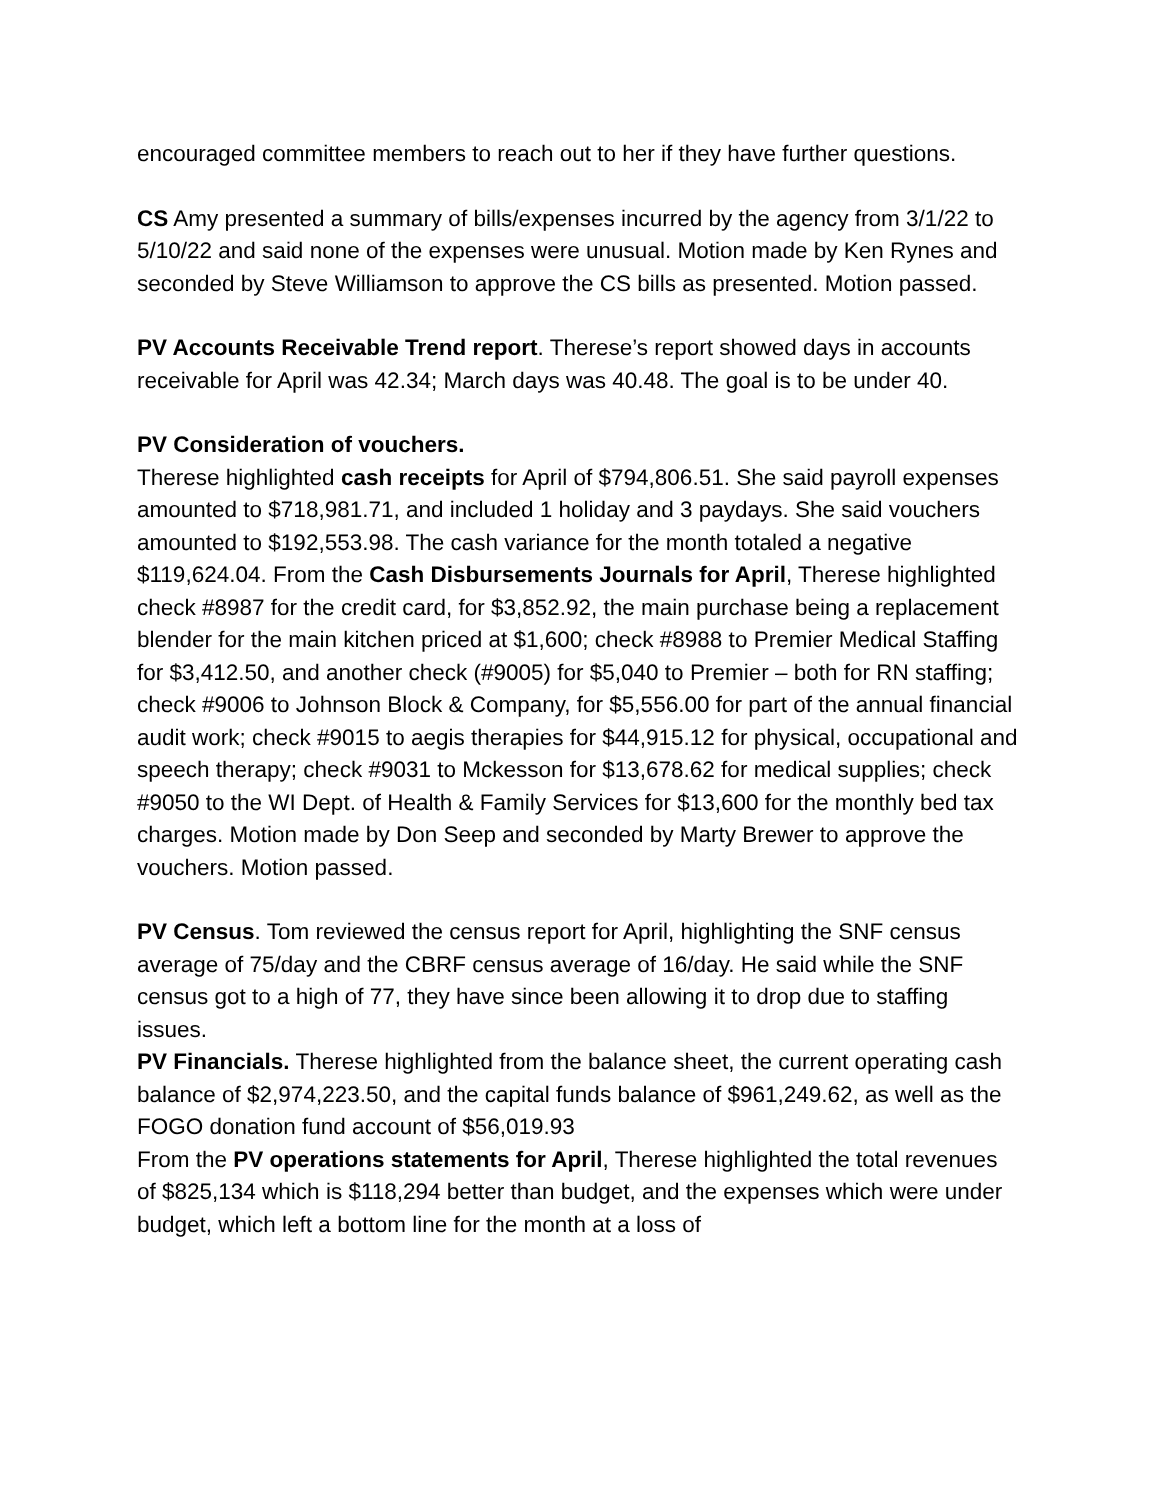encouraged committee members to reach out to her if they have further questions.
CS Amy presented a summary of bills/expenses incurred by the agency from 3/1/22 to 5/10/22 and said none of the expenses were unusual. Motion made by Ken Rynes and seconded by Steve Williamson to approve the CS bills as presented. Motion passed.
PV Accounts Receivable Trend report. Therese’s report showed days in accounts receivable for April was 42.34; March days was 40.48. The goal is to be under 40.
PV Consideration of vouchers.
Therese highlighted cash receipts for April of $794,806.51. She said payroll expenses amounted to $718,981.71, and included 1 holiday and 3 paydays. She said vouchers amounted to $192,553.98. The cash variance for the month totaled a negative $119,624.04. From the Cash Disbursements Journals for April, Therese highlighted check #8987 for the credit card, for $3,852.92, the main purchase being a replacement blender for the main kitchen priced at $1,600; check #8988 to Premier Medical Staffing for $3,412.50, and another check (#9005) for $5,040 to Premier – both for RN staffing; check #9006 to Johnson Block & Company, for $5,556.00 for part of the annual financial audit work; check #9015 to aegis therapies for $44,915.12 for physical, occupational and speech therapy; check #9031 to Mckesson for $13,678.62 for medical supplies; check #9050 to the WI Dept. of Health & Family Services for $13,600 for the monthly bed tax charges. Motion made by Don Seep and seconded by Marty Brewer to approve the vouchers. Motion passed.
PV Census. Tom reviewed the census report for April, highlighting the SNF census average of 75/day and the CBRF census average of 16/day. He said while the SNF census got to a high of 77, they have since been allowing it to drop due to staffing issues.
PV Financials. Therese highlighted from the balance sheet, the current operating cash balance of $2,974,223.50, and the capital funds balance of $961,249.62, as well as the FOGO donation fund account of $56,019.93
From the PV operations statements for April, Therese highlighted the total revenues of $825,134 which is $118,294 better than budget, and the expenses which were under budget, which left a bottom line for the month at a loss of